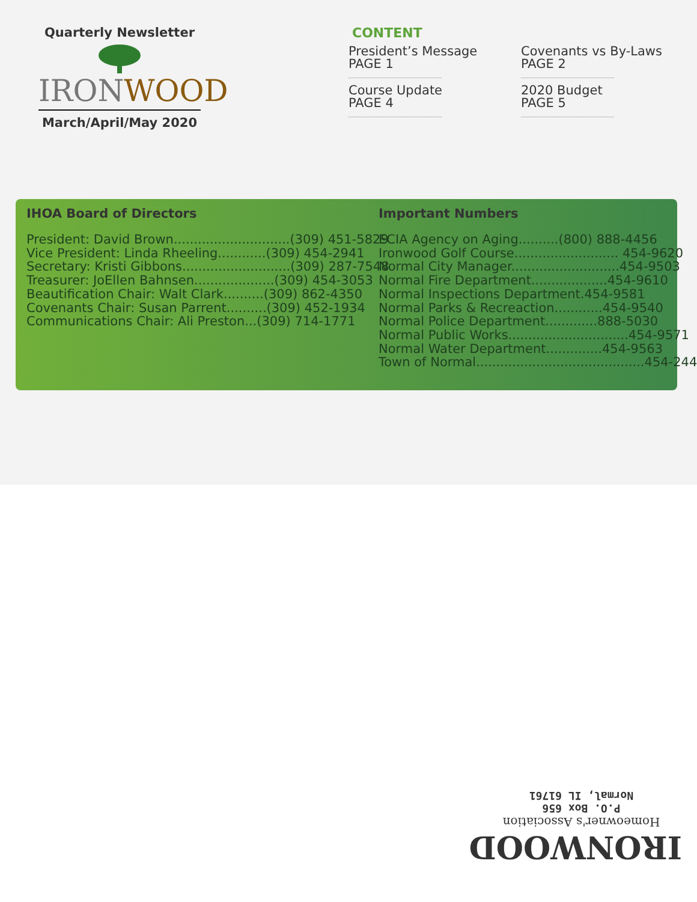Quarterly Newsletter
IRONWOOD
March/April/May 2020
CONTENT
President’s Message
PAGE 1
Covenants vs By-Laws
PAGE 2
Course Update
PAGE 4
2020 Budget
PAGE 5
IHOA Board of Directors
President: David Brown.............................(309) 451-5829
Vice President: Linda Rheeling............(309) 454-2941
Secretary: Kristi Gibbons...........................(309) 287-7548
Treasurer: JoEllen Bahnsen....................(309) 454-3053
Beautification Chair: Walt Clark..........(309) 862-4350
Covenants Chair: Susan Parrent..........(309) 452-1934
Communications Chair: Ali Preston...(309) 714-1771
Important Numbers
ECIA Agency on Aging..........(800) 888-4456
Ironwood Golf Course.......................... 454-9620
Normal City Manager...........................454-9503
Normal Fire Department...................454-9610
Normal Inspections Department.454-9581
Normal Parks & Recreaction............454-9540
Normal Police Department.............888-5030
Normal Public Works..............................454-9571
Normal Water Department..............454-9563
Town of Normal..........................................454-2444
IRONWOOD
Homeowner's Association
P.O. Box 656
Normal, IL 61761